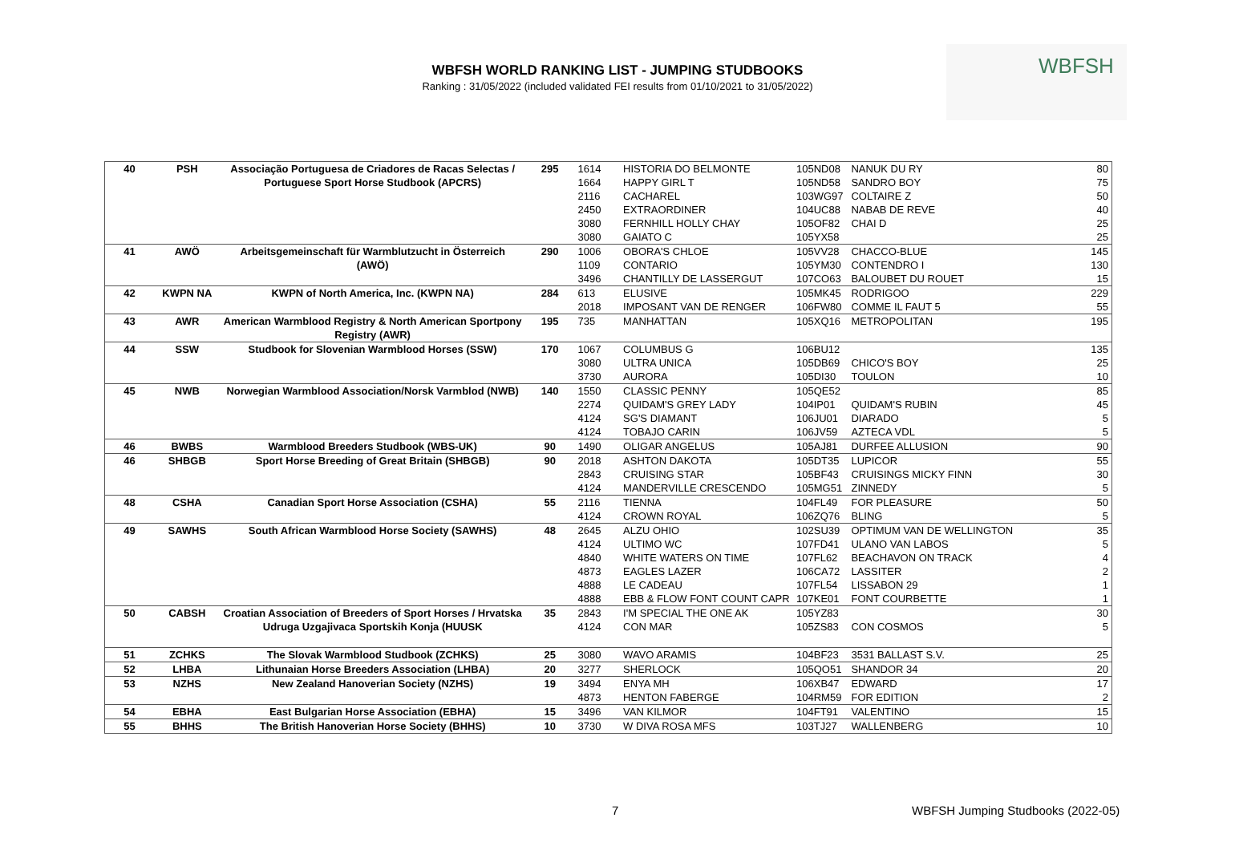WBFSH WORLD RANKING LIST - JUMPING STUDBOOKS
Ranking : 31/05/2022 (included validated FEI results from 01/10/2021 to 31/05/2022)
WBFSH
| 40 | PSH | Associação Portuguesa de Criadores de Racas Selectas / Portuguese Sport Horse Studbook (APCRS) | 295 | 1614 | HISTORIA DO BELMONTE | 105ND08 | NANUK DU RY | 80 |
| | | | | 1664 | HAPPY GIRL T | 105ND58 | SANDRO BOY | 75 |
| | | | | 2116 | CACHAREL | 103WG97 | COLTAIRE Z | 50 |
| | | | | 2450 | EXTRAORDINER | 104UC88 | NABAB DE REVE | 40 |
| | | | | 3080 | FERNHILL HOLLY CHAY | 105OF82 | CHAI D | 25 |
| | | | | 3080 | GAIATO C | 105YX58 | | 25 |
| 41 | AWÖ | Arbeitsgemeinschaft für Warmblutzucht in Österreich (AWÖ) | 290 | 1006 | OBORA'S CHLOE | 105VV28 | CHACCO-BLUE | 145 |
| | | | | 1109 | CONTARIO | 105YM30 | CONTENDRO I | 130 |
| | | | | 3496 | CHANTILLY DE LASSERGUT | 107CO63 | BALOUBET DU ROUET | 15 |
| 42 | KWPN NA | KWPN of North America, Inc. (KWPN NA) | 284 | 613 | ELUSIVE | 105MK45 | RODRIGOO | 229 |
| | | | | 2018 | IMPOSANT VAN DE RENGER | 106FW80 | COMME IL FAUT 5 | 55 |
| 43 | AWR | American Warmblood Registry & North American Sportpony Registry (AWR) | 195 | 735 | MANHATTAN | 105XQ16 | METROPOLITAN | 195 |
| 44 | SSW | Studbook for Slovenian Warmblood Horses (SSW) | 170 | 1067 | COLUMBUS G | 106BU12 | | 135 |
| | | | | 3080 | ULTRA UNICA | 105DB69 | CHICO'S BOY | 25 |
| | | | | 3730 | AURORA | 105DI30 | TOULON | 10 |
| 45 | NWB | Norwegian Warmblood Association/Norsk Varmblod (NWB) | 140 | 1550 | CLASSIC PENNY | 105QE52 | | 85 |
| | | | | 2274 | QUIDAM'S GREY LADY | 104IP01 | QUIDAM'S RUBIN | 45 |
| | | | | 4124 | SG'S DIAMANT | 106JU01 | DIARADO | 5 |
| | | | | 4124 | TOBAJO CARIN | 106JV59 | AZTECA VDL | 5 |
| 46 | BWBS | Warmblood Breeders Studbook (WBS-UK) | 90 | 1490 | OLIGAR ANGELUS | 105AJ81 | DURFEE ALLUSION | 90 |
| 46 | SHBGB | Sport Horse Breeding of Great Britain (SHBGB) | 90 | 2018 | ASHTON DAKOTA | 105DT35 | LUPICOR | 55 |
| | | | | 2843 | CRUISING STAR | 105BF43 | CRUISINGS MICKY FINN | 30 |
| | | | | 4124 | MANDERVILLE CRESCENDO | 105MG51 | ZINNEDY | 5 |
| 48 | CSHA | Canadian Sport Horse Association (CSHA) | 55 | 2116 | TIENNA | 104FL49 | FOR PLEASURE | 50 |
| | | | | 4124 | CROWN ROYAL | 106ZQ76 | BLING | 5 |
| 49 | SAWHS | South African Warmblood Horse Society (SAWHS) | 48 | 2645 | ALZU OHIO | 102SU39 | OPTIMUM VAN DE WELLINGTON | 35 |
| | | | | 4124 | ULTIMO WC | 107FD41 | ULANO VAN LABOS | 5 |
| | | | | 4840 | WHITE WATERS ON TIME | 107FL62 | BEACHAVON ON TRACK | 4 |
| | | | | 4873 | EAGLES LAZER | 106CA72 | LASSITER | 2 |
| | | | | 4888 | LE CADEAU | 107FL54 | LISSABON 29 | 1 |
| | | | | 4888 | EBB & FLOW FONT COUNT CAPR | 107KE01 | FONT COURBETTE | 1 |
| 50 | CABSH | Croatian Association of Breeders of Sport Horses / Hrvatska Udruga Uzgajivaca Sportskih Konja (HUUSK | 35 | 2843 | I'M SPECIAL THE ONE AK | 105YZ83 | | 30 |
| | | | | 4124 | CON MAR | 105ZS83 | CON COSMOS | 5 |
| 51 | ZCHKS | The Slovak Warmblood Studbook (ZCHKS) | 25 | 3080 | WAVO ARAMIS | 104BF23 | 3531 BALLAST S.V. | 25 |
| 52 | LHBA | Lithunaian Horse Breeders Association (LHBA) | 20 | 3277 | SHERLOCK | 105QO51 | SHANDOR 34 | 20 |
| 53 | NZHS | New Zealand Hanoverian Society (NZHS) | 19 | 3494 | ENYA MH | 106XB47 | EDWARD | 17 |
| | | | | 4873 | HENTON FABERGE | 104RM59 | FOR EDITION | 2 |
| 54 | EBHA | East Bulgarian Horse Association (EBHA) | 15 | 3496 | VAN KILMOR | 104FT91 | VALENTINO | 15 |
| 55 | BHHS | The British Hanoverian Horse Society (BHHS) | 10 | 3730 | W DIVA ROSA MFS | 103TJ27 | WALLENBERG | 10 |
7
WBFSH Jumping Studbooks (2022-05)